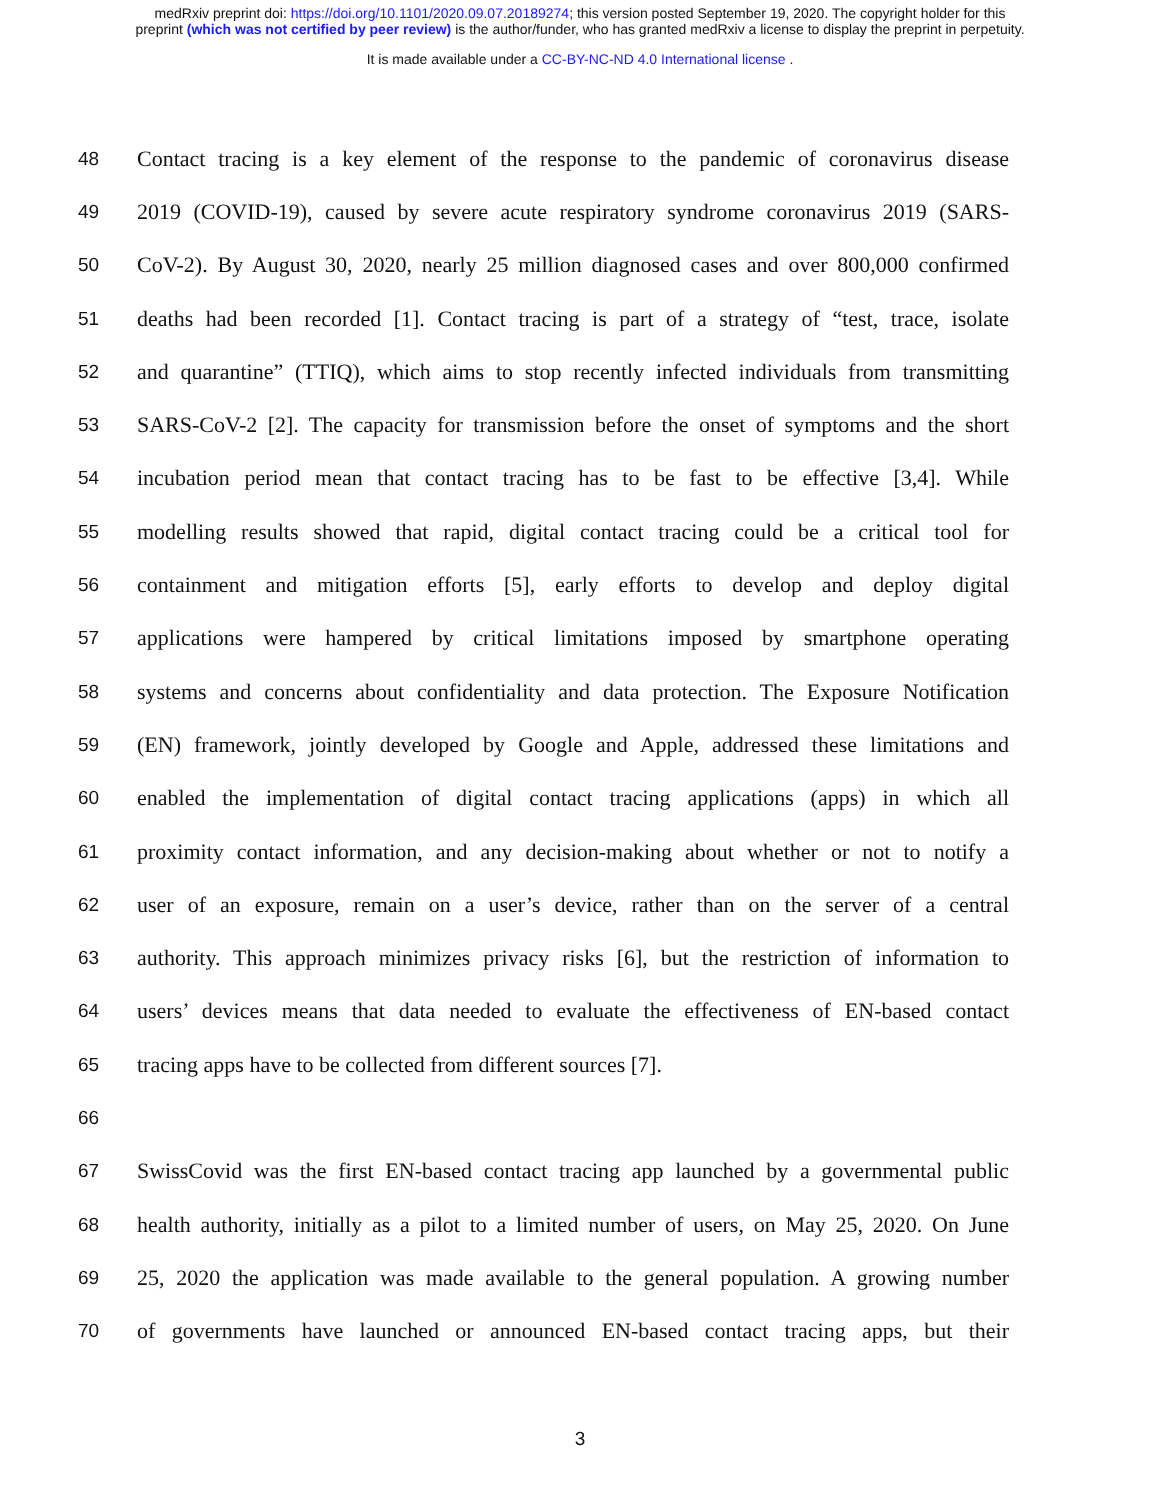medRxiv preprint doi: https://doi.org/10.1101/2020.09.07.20189274; this version posted September 19, 2020. The copyright holder for this
preprint (which was not certified by peer review) is the author/funder, who has granted medRxiv a license to display the preprint in perpetuity.
It is made available under a CC-BY-NC-ND 4.0 International license .
48 Contact tracing is a key element of the response to the pandemic of coronavirus disease
49 2019 (COVID-19), caused by severe acute respiratory syndrome coronavirus 2019 (SARS-
50 CoV-2). By August 30, 2020, nearly 25 million diagnosed cases and over 800,000 confirmed
51 deaths had been recorded [1]. Contact tracing is part of a strategy of “test, trace, isolate
52 and quarantine” (TTIQ), which aims to stop recently infected individuals from transmitting
53 SARS-CoV-2 [2]. The capacity for transmission before the onset of symptoms and the short
54 incubation period mean that contact tracing has to be fast to be effective [3,4]. While
55 modelling results showed that rapid, digital contact tracing could be a critical tool for
56 containment and mitigation efforts [5], early efforts to develop and deploy digital
57 applications were hampered by critical limitations imposed by smartphone operating
58 systems and concerns about confidentiality and data protection. The Exposure Notification
59 (EN) framework, jointly developed by Google and Apple, addressed these limitations and
60 enabled the implementation of digital contact tracing applications (apps) in which all
61 proximity contact information, and any decision-making about whether or not to notify a
62 user of an exposure, remain on a user’s device, rather than on the server of a central
63 authority. This approach minimizes privacy risks [6], but the restriction of information to
64 users’ devices means that data needed to evaluate the effectiveness of EN-based contact
65 tracing apps have to be collected from different sources [7].
66
67 SwissCovid was the first EN-based contact tracing app launched by a governmental public
68 health authority, initially as a pilot to a limited number of users, on May 25, 2020. On June
69 25, 2020 the application was made available to the general population. A growing number
70 of governments have launched or announced EN-based contact tracing apps, but their
3